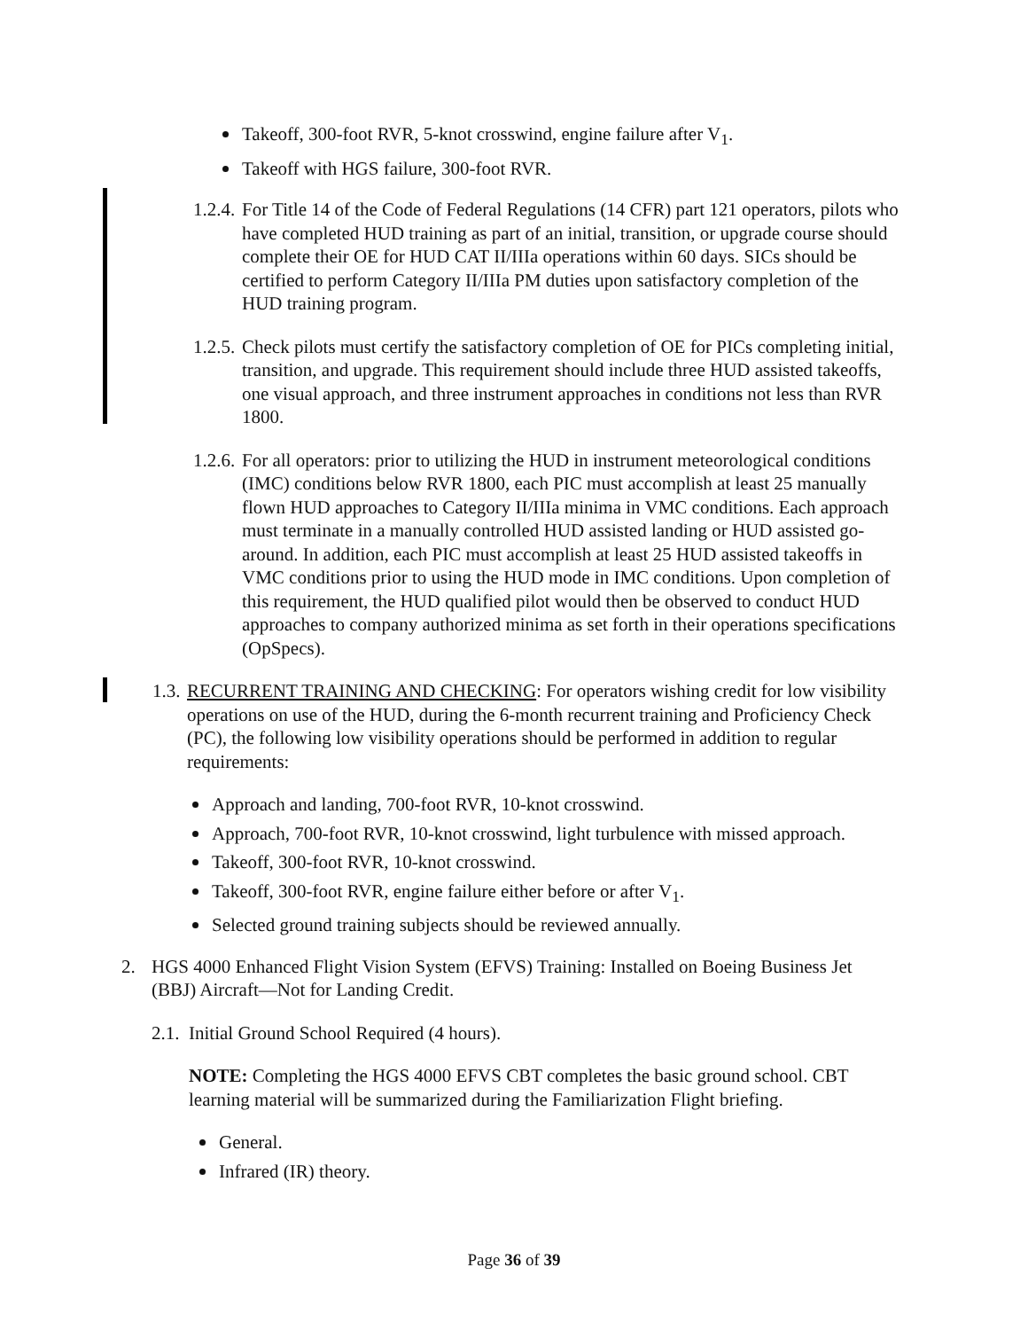Takeoff, 300-foot RVR, 5-knot crosswind, engine failure after V<sub>1</sub>.
Takeoff with HGS failure, 300-foot RVR.
1.2.4.
For Title 14 of the Code of Federal Regulations (14 CFR) part 121 operators, pilots who have completed HUD training as part of an initial, transition, or upgrade course should complete their OE for HUD CAT II/IIIa operations within 60 days. SICs should be certified to perform Category II/IIIa PM duties upon satisfactory completion of the HUD training program.
1.2.5.
Check pilots must certify the satisfactory completion of OE for PICs completing initial, transition, and upgrade. This requirement should include three HUD assisted takeoffs, one visual approach, and three instrument approaches in conditions not less than RVR 1800.
1.2.6.
For all operators: prior to utilizing the HUD in instrument meteorological conditions (IMC) conditions below RVR 1800, each PIC must accomplish at least 25 manually flown HUD approaches to Category II/IIIa minima in VMC conditions. Each approach must terminate in a manually controlled HUD assisted landing or HUD assisted go-around. In addition, each PIC must accomplish at least 25 HUD assisted takeoffs in VMC conditions prior to using the HUD mode in IMC conditions. Upon completion of this requirement, the HUD qualified pilot would then be observed to conduct HUD approaches to company authorized minima as set forth in their operations specifications (OpSpecs).
1.3.
RECURRENT TRAINING AND CHECKING: For operators wishing credit for low visibility operations on use of the HUD, during the 6-month recurrent training and Proficiency Check (PC), the following low visibility operations should be performed in addition to regular requirements:
Approach and landing, 700-foot RVR, 10-knot crosswind.
Approach, 700-foot RVR, 10-knot crosswind, light turbulence with missed approach.
Takeoff, 300-foot RVR, 10-knot crosswind.
Takeoff, 300-foot RVR, engine failure either before or after V<sub>1</sub>.
Selected ground training subjects should be reviewed annually.
2. HGS 4000 Enhanced Flight Vision System (EFVS) Training: Installed on Boeing Business Jet (BBJ) Aircraft—Not for Landing Credit.
2.1.
Initial Ground School Required (4 hours).
NOTE: Completing the HGS 4000 EFVS CBT completes the basic ground school. CBT learning material will be summarized during the Familiarization Flight briefing.
General.
Infrared (IR) theory.
Page 36 of 39